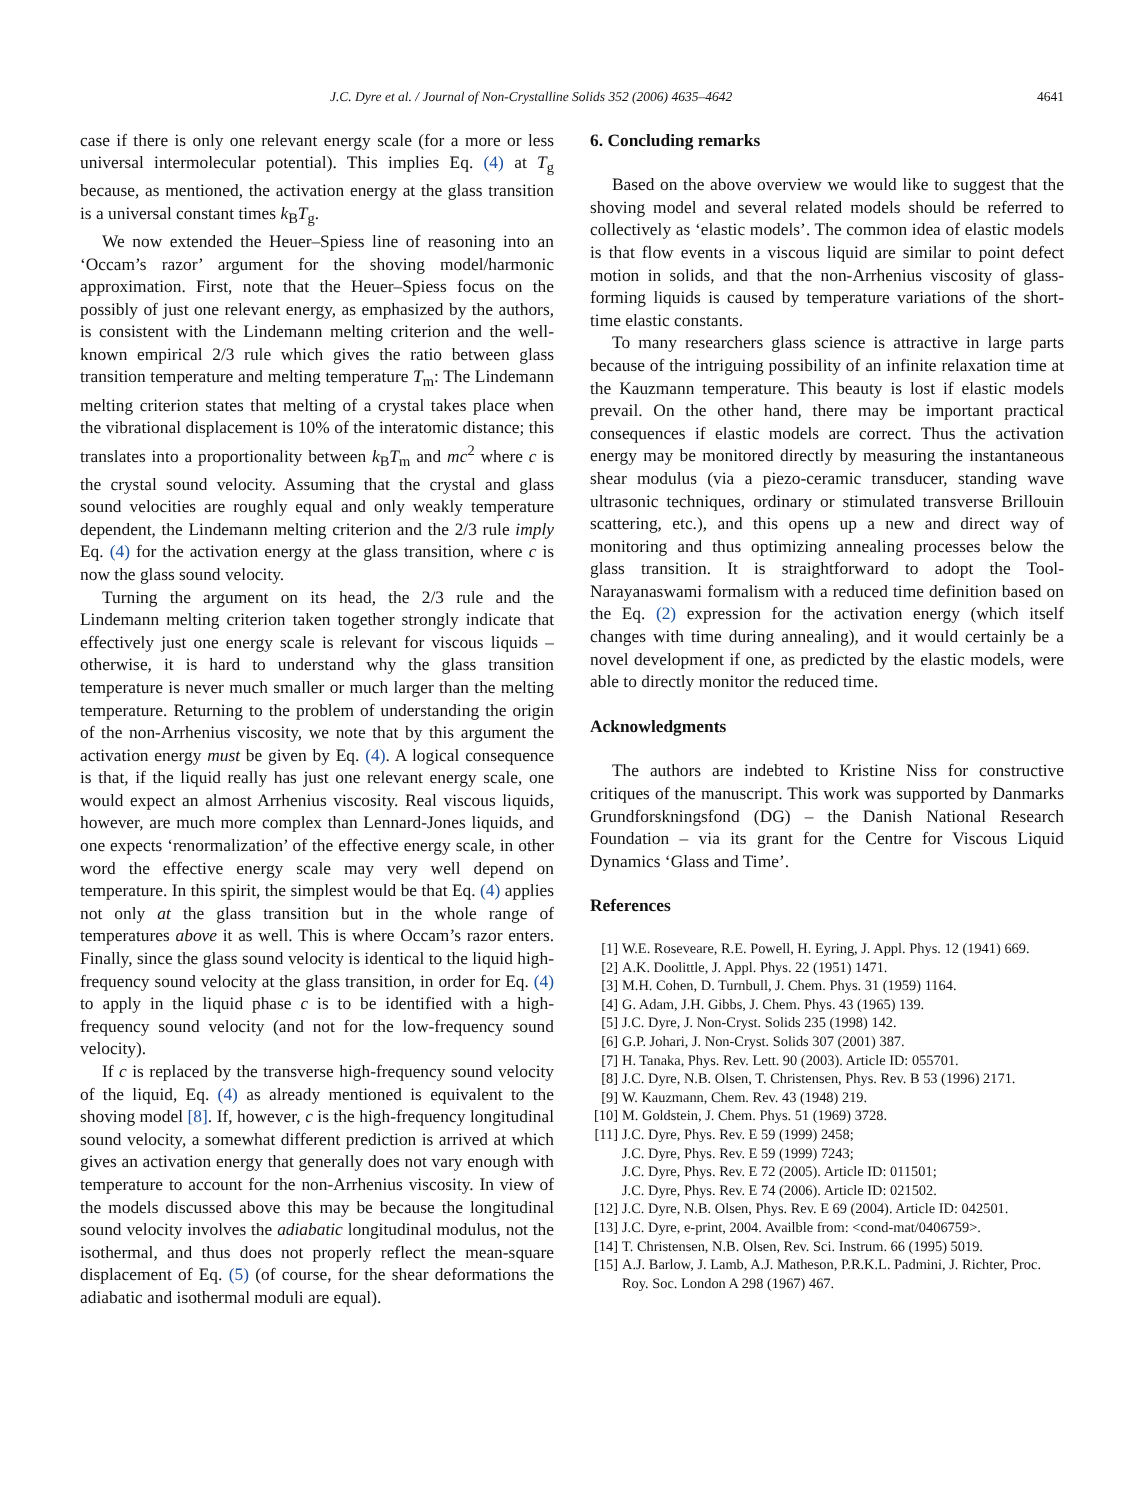J.C. Dyre et al. / Journal of Non-Crystalline Solids 352 (2006) 4635–4642 4641
case if there is only one relevant energy scale (for a more or less universal intermolecular potential). This implies Eq. (4) at T<sub>g</sub> because, as mentioned, the activation energy at the glass transition is a universal constant times k<sub>B</sub>T<sub>g</sub>.
We now extended the Heuer–Spiess line of reasoning into an ‘Occam’s razor’ argument for the shoving model/harmonic approximation. First, note that the Heuer–Spiess focus on the possibly of just one relevant energy, as emphasized by the authors, is consistent with the Lindemann melting criterion and the well-known empirical 2/3 rule which gives the ratio between glass transition temperature and melting temperature T<sub>m</sub>: The Lindemann melting criterion states that melting of a crystal takes place when the vibrational displacement is 10% of the interatomic distance; this translates into a proportionality between k<sub>B</sub>T<sub>m</sub> and mc<sup>2</sup> where c is the crystal sound velocity. Assuming that the crystal and glass sound velocities are roughly equal and only weakly temperature dependent, the Lindemann melting criterion and the 2/3 rule imply Eq. (4) for the activation energy at the glass transition, where c is now the glass sound velocity.
Turning the argument on its head, the 2/3 rule and the Lindemann melting criterion taken together strongly indicate that effectively just one energy scale is relevant for viscous liquids – otherwise, it is hard to understand why the glass transition temperature is never much smaller or much larger than the melting temperature. Returning to the problem of understanding the origin of the non-Arrhenius viscosity, we note that by this argument the activation energy must be given by Eq. (4). A logical consequence is that, if the liquid really has just one relevant energy scale, one would expect an almost Arrhenius viscosity. Real viscous liquids, however, are much more complex than Lennard-Jones liquids, and one expects ‘renormalization’ of the effective energy scale, in other word the effective energy scale may very well depend on temperature. In this spirit, the simplest would be that Eq. (4) applies not only at the glass transition but in the whole range of temperatures above it as well. This is where Occam’s razor enters. Finally, since the glass sound velocity is identical to the liquid high-frequency sound velocity at the glass transition, in order for Eq. (4) to apply in the liquid phase c is to be identified with a high-frequency sound velocity (and not for the low-frequency sound velocity).
If c is replaced by the transverse high-frequency sound velocity of the liquid, Eq. (4) as already mentioned is equivalent to the shoving model [8]. If, however, c is the high-frequency longitudinal sound velocity, a somewhat different prediction is arrived at which gives an activation energy that generally does not vary enough with temperature to account for the non-Arrhenius viscosity. In view of the models discussed above this may be because the longitudinal sound velocity involves the adiabatic longitudinal modulus, not the isothermal, and thus does not properly reflect the mean-square displacement of Eq. (5) (of course, for the shear deformations the adiabatic and isothermal moduli are equal).
6. Concluding remarks
Based on the above overview we would like to suggest that the shoving model and several related models should be referred to collectively as ‘elastic models’. The common idea of elastic models is that flow events in a viscous liquid are similar to point defect motion in solids, and that the non-Arrhenius viscosity of glass-forming liquids is caused by temperature variations of the short-time elastic constants.
To many researchers glass science is attractive in large parts because of the intriguing possibility of an infinite relaxation time at the Kauzmann temperature. This beauty is lost if elastic models prevail. On the other hand, there may be important practical consequences if elastic models are correct. Thus the activation energy may be monitored directly by measuring the instantaneous shear modulus (via a piezo-ceramic transducer, standing wave ultrasonic techniques, ordinary or stimulated transverse Brillouin scattering, etc.), and this opens up a new and direct way of monitoring and thus optimizing annealing processes below the glass transition. It is straightforward to adopt the Tool-Narayanaswami formalism with a reduced time definition based on the Eq. (2) expression for the activation energy (which itself changes with time during annealing), and it would certainly be a novel development if one, as predicted by the elastic models, were able to directly monitor the reduced time.
Acknowledgments
The authors are indebted to Kristine Niss for constructive critiques of the manuscript. This work was supported by Danmarks Grundforskningsfond (DG) – the Danish National Research Foundation – via its grant for the Centre for Viscous Liquid Dynamics ‘Glass and Time’.
References
[1] W.E. Roseveare, R.E. Powell, H. Eyring, J. Appl. Phys. 12 (1941) 669.
[2] A.K. Doolittle, J. Appl. Phys. 22 (1951) 1471.
[3] M.H. Cohen, D. Turnbull, J. Chem. Phys. 31 (1959) 1164.
[4] G. Adam, J.H. Gibbs, J. Chem. Phys. 43 (1965) 139.
[5] J.C. Dyre, J. Non-Cryst. Solids 235 (1998) 142.
[6] G.P. Johari, J. Non-Cryst. Solids 307 (2001) 387.
[7] H. Tanaka, Phys. Rev. Lett. 90 (2003). Article ID: 055701.
[8] J.C. Dyre, N.B. Olsen, T. Christensen, Phys. Rev. B 53 (1996) 2171.
[9] W. Kauzmann, Chem. Rev. 43 (1948) 219.
[10] M. Goldstein, J. Chem. Phys. 51 (1969) 3728.
[11] J.C. Dyre, Phys. Rev. E 59 (1999) 2458;
J.C. Dyre, Phys. Rev. E 59 (1999) 7243;
J.C. Dyre, Phys. Rev. E 72 (2005). Article ID: 011501;
J.C. Dyre, Phys. Rev. E 74 (2006). Article ID: 021502.
[12] J.C. Dyre, N.B. Olsen, Phys. Rev. E 69 (2004). Article ID: 042501.
[13] J.C. Dyre, e-print, 2004. Availble from: <cond-mat/0406759>.
[14] T. Christensen, N.B. Olsen, Rev. Sci. Instrum. 66 (1995) 5019.
[15] A.J. Barlow, J. Lamb, A.J. Matheson, P.R.K.L. Padmini, J. Richter, Proc. Roy. Soc. London A 298 (1967) 467.